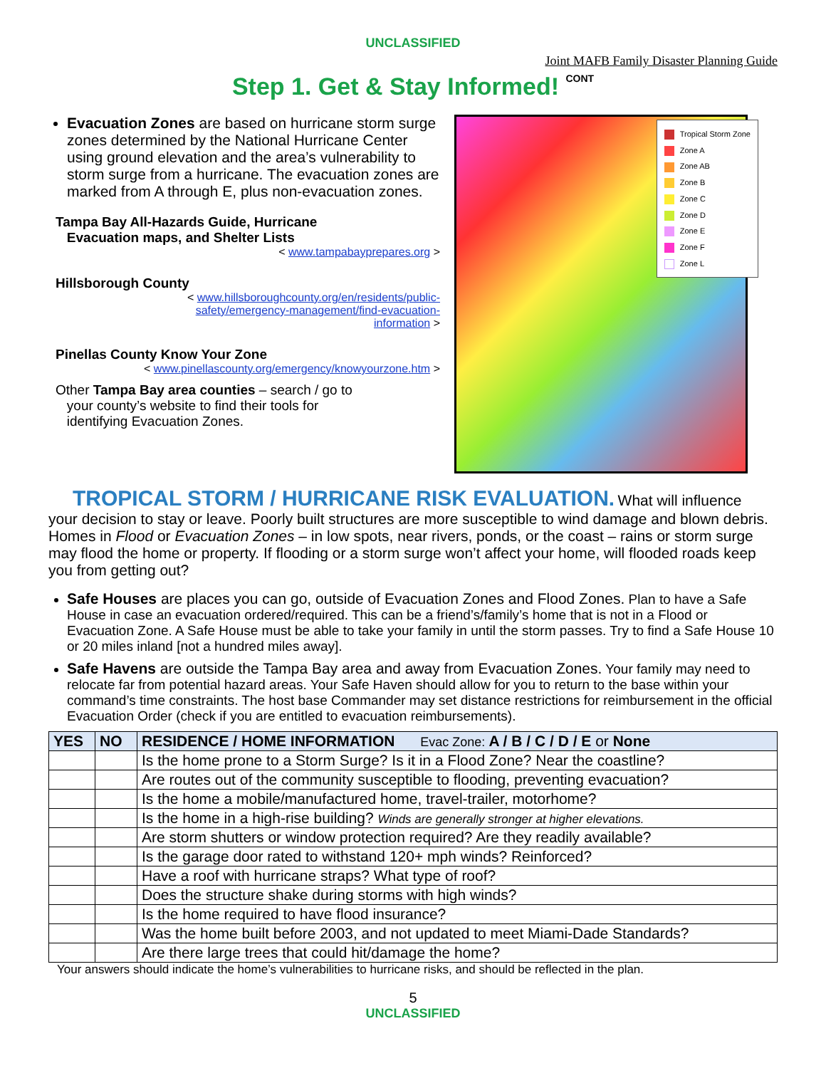UNCLASSIFIED
Joint MAFB Family Disaster Planning Guide
Step 1. Get & Stay Informed! CONT
Evacuation Zones are based on hurricane storm surge zones determined by the National Hurricane Center using ground elevation and the area’s vulnerability to storm surge from a hurricane. The evacuation zones are marked from A through E, plus non-evacuation zones.
Tampa Bay All-Hazards Guide, Hurricane
Evacuation maps, and Shelter Lists
< www.tampabayprepares.org >
Hillsborough County
< www.hillsboroughcounty.org/en/residents/public-
safety/emergency-management/find-evacuation-
information >
Pinellas County Know Your Zone
< www.pinellascounty.org/emergency/knowyourzone.htm >
Other Tampa Bay area counties – search / go to
your county’s website to find their tools for
identifying Evacuation Zones.
Tropical Storm Zone
Zone A
Zone AB
Zone B
Zone C
Zone D
Zone E
Zone F
Zone L
TROPICAL STORM / HURRICANE RISK EVALUATION.
What will influence
your decision to stay or leave. Poorly built structures are more susceptible to wind damage and blown debris. Homes in Flood or Evacuation Zones – in low spots, near rivers, ponds, or the coast – rains or storm surge may flood the home or property. If flooding or a storm surge won’t affect your home, will flooded roads keep you from getting out?
Safe Houses are places you can go, outside of Evacuation Zones and Flood Zones. Plan to have a Safe House in case an evacuation ordered/required. This can be a friend’s/family’s home that is not in a Flood or Evacuation Zone. A Safe House must be able to take your family in until the storm passes. Try to find a Safe House 10 or 20 miles inland [not a hundred miles away].
Safe Havens are outside the Tampa Bay area and away from Evacuation Zones. Your family may need to relocate far from potential hazard areas. Your Safe Haven should allow for you to return to the base within your command’s time constraints. The host base Commander may set distance restrictions for reimbursement in the official Evacuation Order (check if you are entitled to evacuation reimbursements).
| YES | NO | RESIDENCE / HOME INFORMATION Evac Zone: A / B / C / D / E or None |
| --- | --- | --- |
| | | Is the home prone to a Storm Surge? Is it in a Flood Zone? Near the coastline? |
| | | Are routes out of the community susceptible to flooding, preventing evacuation? |
| | | Is the home a mobile/manufactured home, travel-trailer, motorhome? |
| | | Is the home in a high-rise building? Winds are generally stronger at higher elevations. |
| | | Are storm shutters or window protection required? Are they readily available? |
| | | Is the garage door rated to withstand 120+ mph winds? Reinforced? |
| | | Have a roof with hurricane straps? What type of roof? |
| | | Does the structure shake during storms with high winds? |
| | | Is the home required to have flood insurance? |
| | | Was the home built before 2003, and not updated to meet Miami-Dade Standards? |
| | | Are there large trees that could hit/damage the home? |
Your answers should indicate the home’s vulnerabilities to hurricane risks, and should be reflected in the plan.
5
UNCLASSIFIED